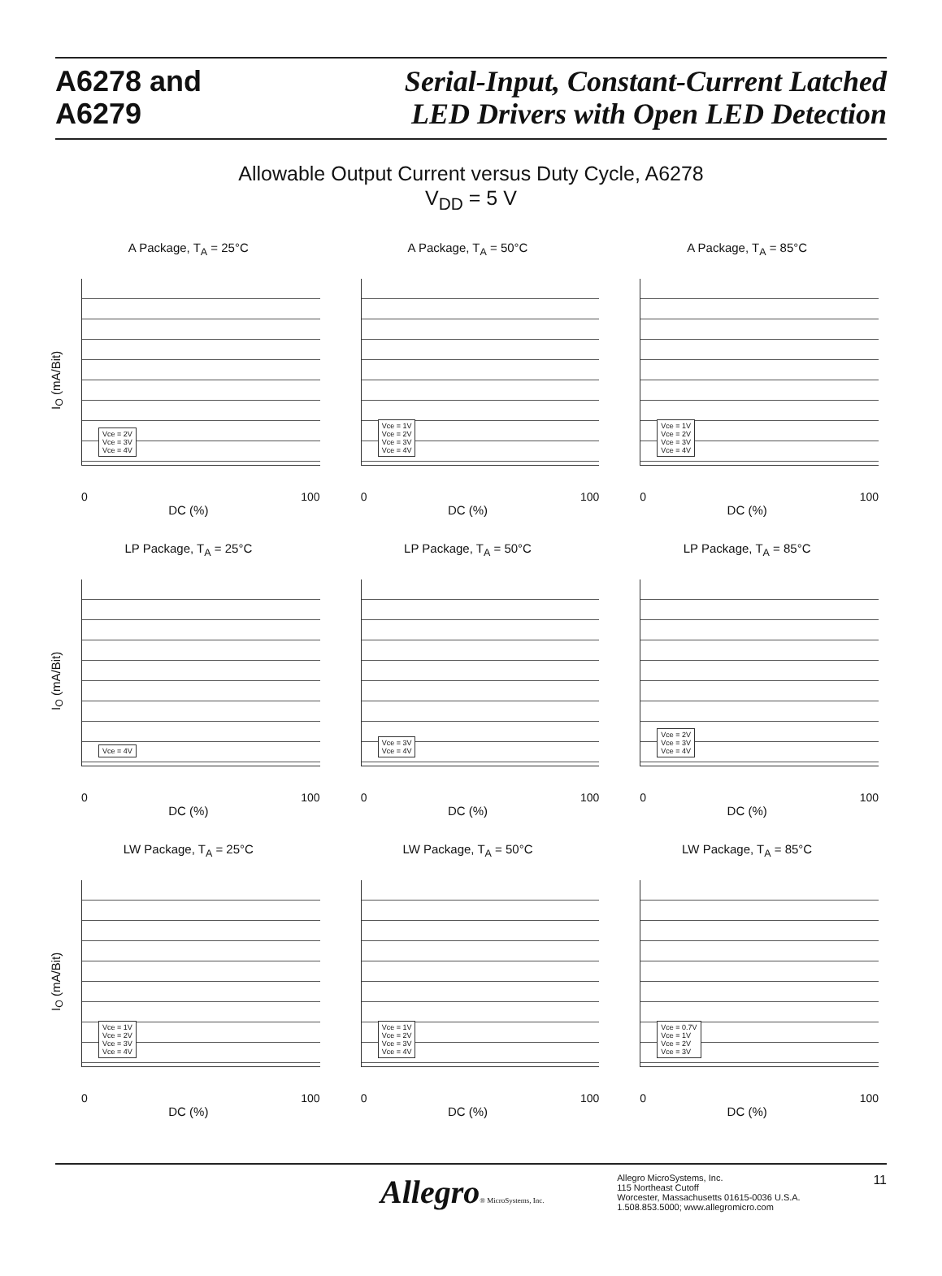A6278 and
A6279
Serial-Input, Constant-Current Latched
LED Drivers with Open LED Detection
Allowable Output Current versus Duty Cycle, A6278
V<sub>DD</sub> = 5 V
A Package, T<sub>A</sub> = 25°C
I<sub>O</sub> (mA/Bit)
Vce = 2V
Vce = 3V
Vce = 4V
0 100
DC (%)
A Package, T<sub>A</sub> = 50°C
Vce = 1V
Vce = 2V
Vce = 3V
Vce = 4V
0 100
DC (%)
A Package, T<sub>A</sub> = 85°C
Vce = 1V
Vce = 2V
Vce = 3V
Vce = 4V
0 100
DC (%)
LP Package, T<sub>A</sub> = 25°C
I<sub>O</sub> (mA/Bit)
Vce = 4V
0 100
DC (%)
LP Package, T<sub>A</sub> = 50°C
Vce = 3V
Vce = 4V
0 100
DC (%)
LP Package, T<sub>A</sub> = 85°C
Vce = 2V
Vce = 3V
Vce = 4V
0 100
DC (%)
LW Package, T<sub>A</sub> = 25°C
I<sub>O</sub> (mA/Bit)
Vce = 1V
Vce = 2V
Vce = 3V
Vce = 4V
0 100
DC (%)
LW Package, T<sub>A</sub> = 50°C
Vce = 1V
Vce = 2V
Vce = 3V
Vce = 4V
0 100
DC (%)
LW Package, T<sub>A</sub> = 85°C
Vce = 0.7V
Vce = 1V
Vce = 2V
Vce = 3V
0 100
DC (%)
Allegro® MicroSystems, Inc.
Allegro MicroSystems, Inc.
115 Northeast Cutoff
Worcester, Massachusetts 01615-0036 U.S.A.
1.508.853.5000; www.allegromicro.com
11